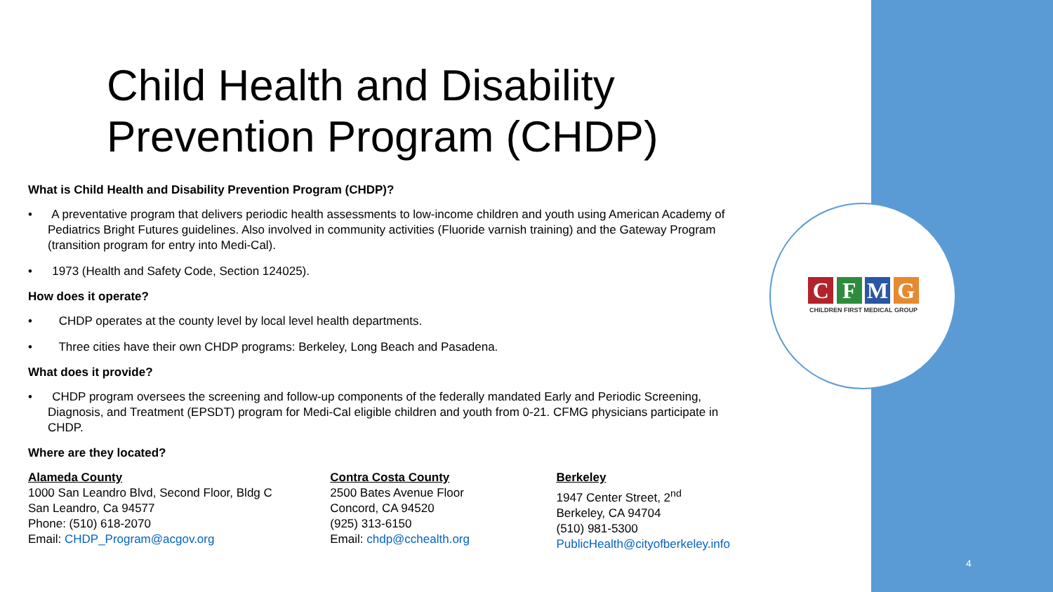C F M G
CHILDREN FIRST MEDICAL GROUP
Child Health and Disability
Prevention Program (CHDP)
What is Child Health and Disability Prevention Program (CHDP)?
• A preventative program that delivers periodic health assessments to low-income children and youth using American Academy of Pediatrics Bright Futures guidelines. Also involved in community activities (Fluoride varnish training) and the Gateway Program (transition program for entry into Medi-Cal).
• 1973 (Health and Safety Code, Section 124025).
How does it operate?
• CHDP operates at the county level by local level health departments.
• Three cities have their own CHDP programs: Berkeley, Long Beach and Pasadena.
What does it provide?
• CHDP program oversees the screening and follow-up components of the federally mandated Early and Periodic Screening, Diagnosis, and Treatment (EPSDT) program for Medi-Cal eligible children and youth from 0-21. CFMG physicians participate in CHDP.
Where are they located?
Alameda County
1000 San Leandro Blvd, Second Floor, Bldg C
San Leandro, Ca 94577
Phone: (510) 618-2070
Email: CHDP_Program@acgov.org
Contra Costa County
2500 Bates Avenue Floor
Concord, CA 94520
(925) 313-6150
Email: chdp@cchealth.org
Berkeley
1947 Center Street, 2<sup>nd</sup>
Berkeley, CA 94704
(510) 981-5300
PublicHealth@cityofberkeley.info
4